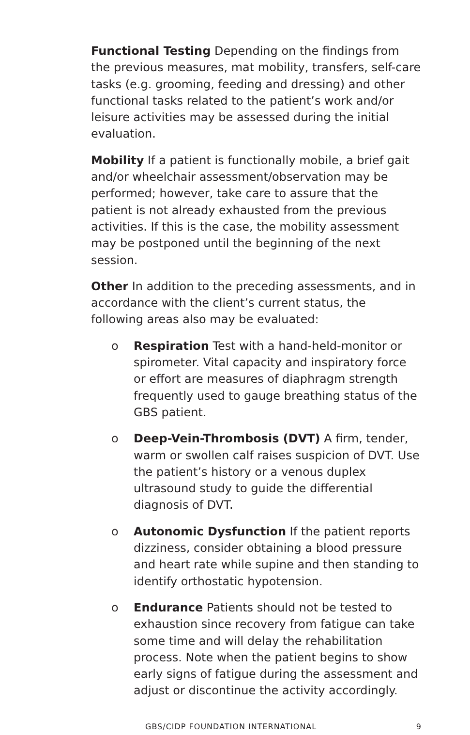Functional Testing Depending on the findings from the previous measures, mat mobility, transfers, self-care tasks (e.g. grooming, feeding and dressing) and other functional tasks related to the patient’s work and/or leisure activities may be assessed during the initial evaluation.
Mobility If a patient is functionally mobile, a brief gait and/or wheelchair assessment/observation may be performed; however, take care to assure that the patient is not already exhausted from the previous activities. If this is the case, the mobility assessment may be postponed until the beginning of the next session.
Other In addition to the preceding assessments, and in accordance with the client’s current status, the following areas also may be evaluated:
o Respiration Test with a hand-held-monitor or spirometer. Vital capacity and inspiratory force or effort are measures of diaphragm strength frequently used to gauge breathing status of the GBS patient.
o Deep-Vein-Thrombosis (DVT) A firm, tender, warm or swollen calf raises suspicion of DVT. Use the patient’s history or a venous duplex ultrasound study to guide the differential diagnosis of DVT.
o Autonomic Dysfunction If the patient reports dizziness, consider obtaining a blood pressure and heart rate while supine and then standing to identify orthostatic hypotension.
o Endurance Patients should not be tested to exhaustion since recovery from fatigue can take some time and will delay the rehabilitation process. Note when the patient begins to show early signs of fatigue during the assessment and adjust or discontinue the activity accordingly.
GBS/CIDP FOUNDATION INTERNATIONAL 9